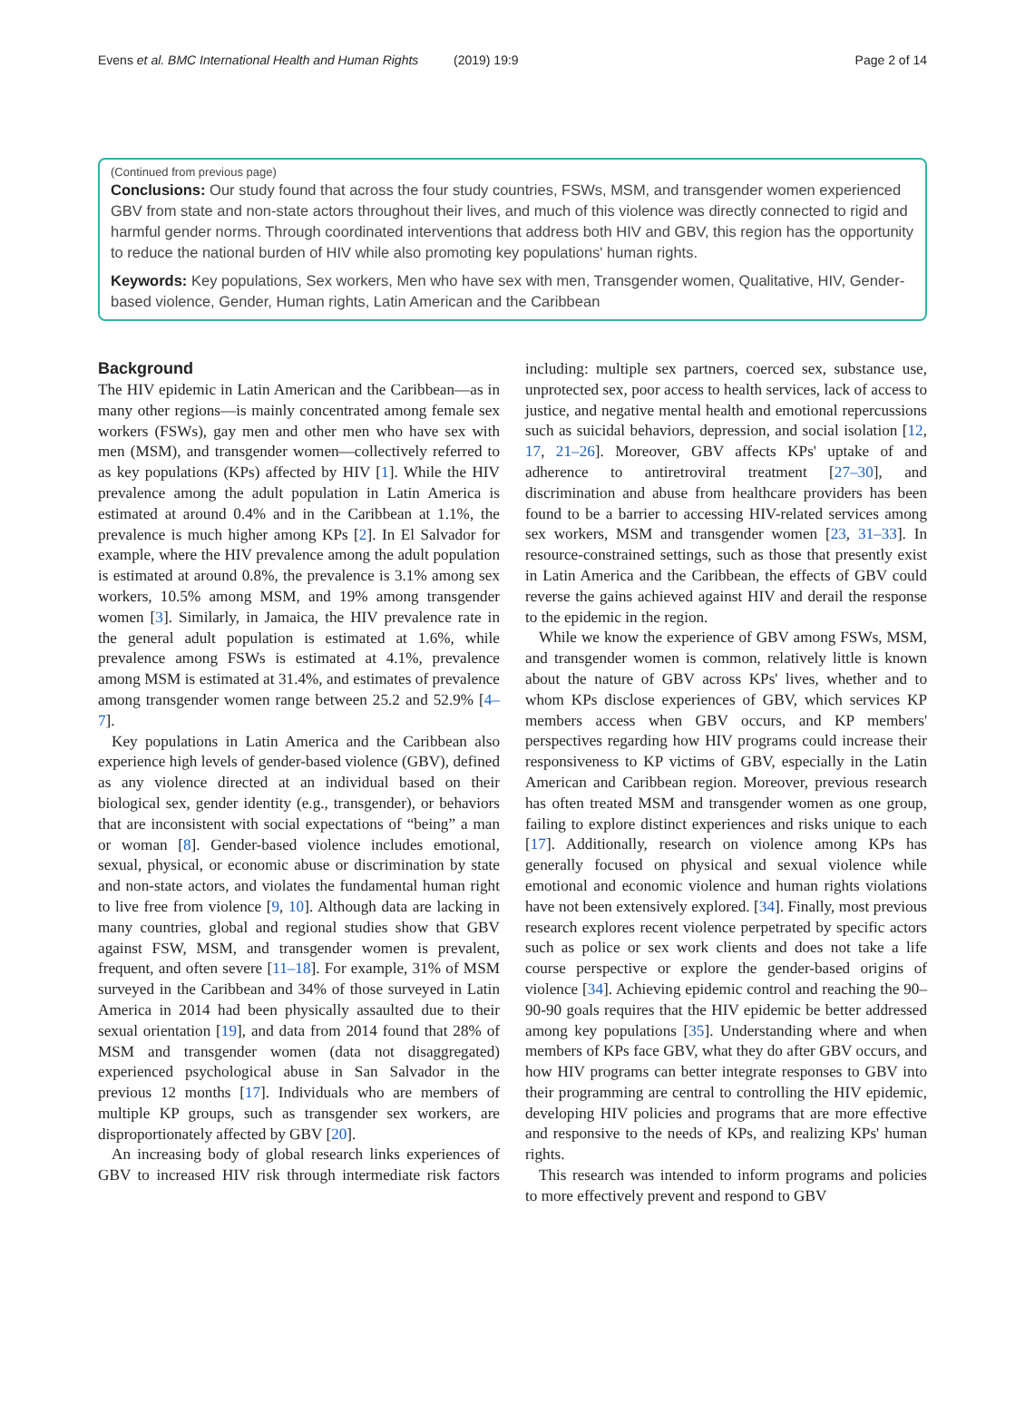Evens et al. BMC International Health and Human Rights (2019) 19:9 Page 2 of 14
(Continued from previous page)
Conclusions: Our study found that across the four study countries, FSWs, MSM, and transgender women experienced GBV from state and non-state actors throughout their lives, and much of this violence was directly connected to rigid and harmful gender norms. Through coordinated interventions that address both HIV and GBV, this region has the opportunity to reduce the national burden of HIV while also promoting key populations' human rights.
Keywords: Key populations, Sex workers, Men who have sex with men, Transgender women, Qualitative, HIV, Gender-based violence, Gender, Human rights, Latin American and the Caribbean
Background
The HIV epidemic in Latin American and the Caribbean—as in many other regions—is mainly concentrated among female sex workers (FSWs), gay men and other men who have sex with men (MSM), and transgender women—collectively referred to as key populations (KPs) affected by HIV [1]. While the HIV prevalence among the adult population in Latin America is estimated at around 0.4% and in the Caribbean at 1.1%, the prevalence is much higher among KPs [2]. In El Salvador for example, where the HIV prevalence among the adult population is estimated at around 0.8%, the prevalence is 3.1% among sex workers, 10.5% among MSM, and 19% among transgender women [3]. Similarly, in Jamaica, the HIV prevalence rate in the general adult population is estimated at 1.6%, while prevalence among FSWs is estimated at 4.1%, prevalence among MSM is estimated at 31.4%, and estimates of prevalence among transgender women range between 25.2 and 52.9% [4–7].
Key populations in Latin America and the Caribbean also experience high levels of gender-based violence (GBV), defined as any violence directed at an individual based on their biological sex, gender identity (e.g., transgender), or behaviors that are inconsistent with social expectations of “being” a man or woman [8]. Gender-based violence includes emotional, sexual, physical, or economic abuse or discrimination by state and non-state actors, and violates the fundamental human right to live free from violence [9, 10]. Although data are lacking in many countries, global and regional studies show that GBV against FSW, MSM, and transgender women is prevalent, frequent, and often severe [11–18]. For example, 31% of MSM surveyed in the Caribbean and 34% of those surveyed in Latin America in 2014 had been physically assaulted due to their sexual orientation [19], and data from 2014 found that 28% of MSM and transgender women (data not disaggregated) experienced psychological abuse in San Salvador in the previous 12 months [17]. Individuals who are members of multiple KP groups, such as transgender sex workers, are disproportionately affected by GBV [20].
An increasing body of global research links experiences of GBV to increased HIV risk through intermediate risk factors including: multiple sex partners, coerced sex, substance use, unprotected sex, poor access to health services, lack of access to justice, and negative mental health and emotional repercussions such as suicidal behaviors, depression, and social isolation [12, 17, 21–26]. Moreover, GBV affects KPs' uptake of and adherence to antiretroviral treatment [27–30], and discrimination and abuse from healthcare providers has been found to be a barrier to accessing HIV-related services among sex workers, MSM and transgender women [23, 31–33]. In resource-constrained settings, such as those that presently exist in Latin America and the Caribbean, the effects of GBV could reverse the gains achieved against HIV and derail the response to the epidemic in the region.
While we know the experience of GBV among FSWs, MSM, and transgender women is common, relatively little is known about the nature of GBV across KPs' lives, whether and to whom KPs disclose experiences of GBV, which services KP members access when GBV occurs, and KP members' perspectives regarding how HIV programs could increase their responsiveness to KP victims of GBV, especially in the Latin American and Caribbean region. Moreover, previous research has often treated MSM and transgender women as one group, failing to explore distinct experiences and risks unique to each [17]. Additionally, research on violence among KPs has generally focused on physical and sexual violence while emotional and economic violence and human rights violations have not been extensively explored. [34]. Finally, most previous research explores recent violence perpetrated by specific actors such as police or sex work clients and does not take a life course perspective or explore the gender-based origins of violence [34]. Achieving epidemic control and reaching the 90–90-90 goals requires that the HIV epidemic be better addressed among key populations [35]. Understanding where and when members of KPs face GBV, what they do after GBV occurs, and how HIV programs can better integrate responses to GBV into their programming are central to controlling the HIV epidemic, developing HIV policies and programs that are more effective and responsive to the needs of KPs, and realizing KPs' human rights.
This research was intended to inform programs and policies to more effectively prevent and respond to GBV